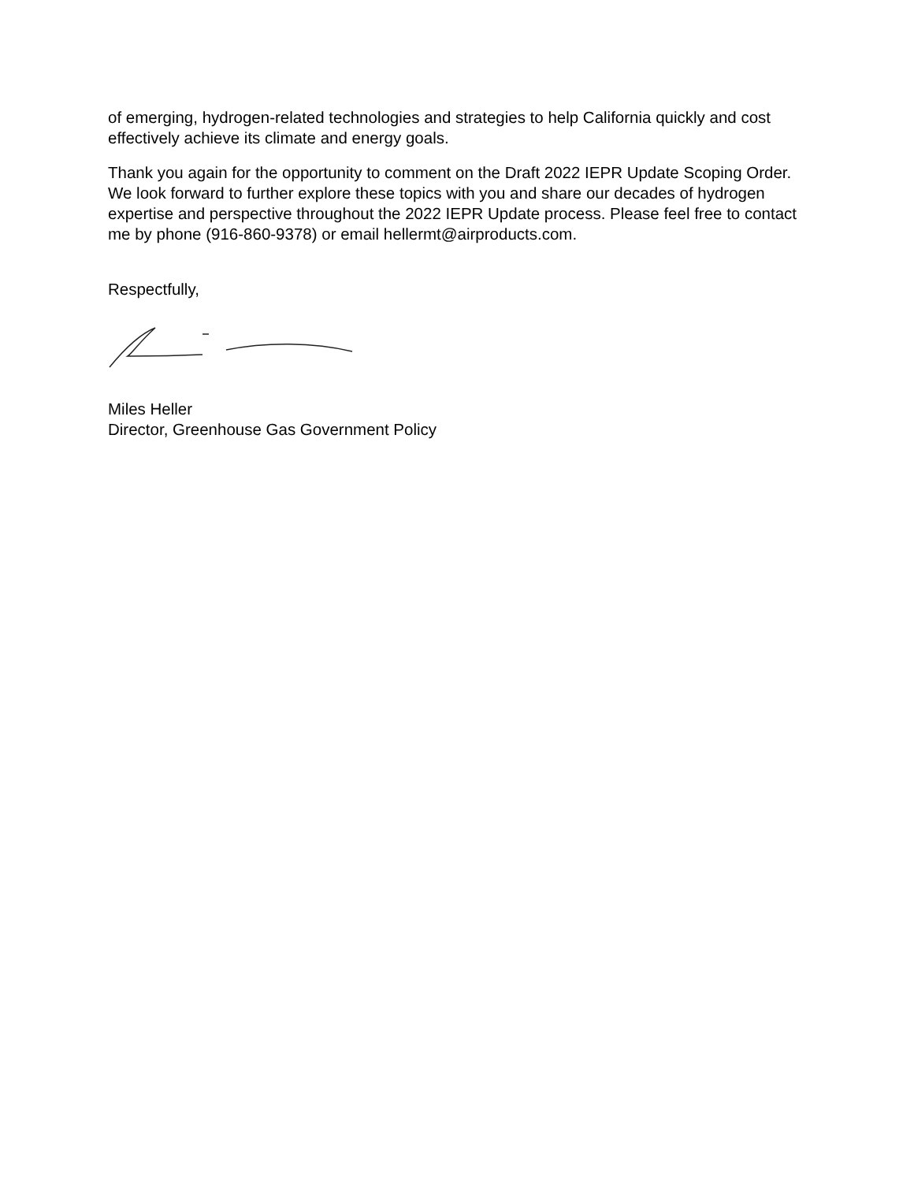of emerging, hydrogen-related technologies and strategies to help California quickly and cost effectively achieve its climate and energy goals.
Thank you again for the opportunity to comment on the Draft 2022 IEPR Update Scoping Order. We look forward to further explore these topics with you and share our decades of hydrogen expertise and perspective throughout the 2022 IEPR Update process. Please feel free to contact me by phone (916-860-9378) or email hellermt@airproducts.com.
Respectfully,
Miles Heller
Director, Greenhouse Gas Government Policy